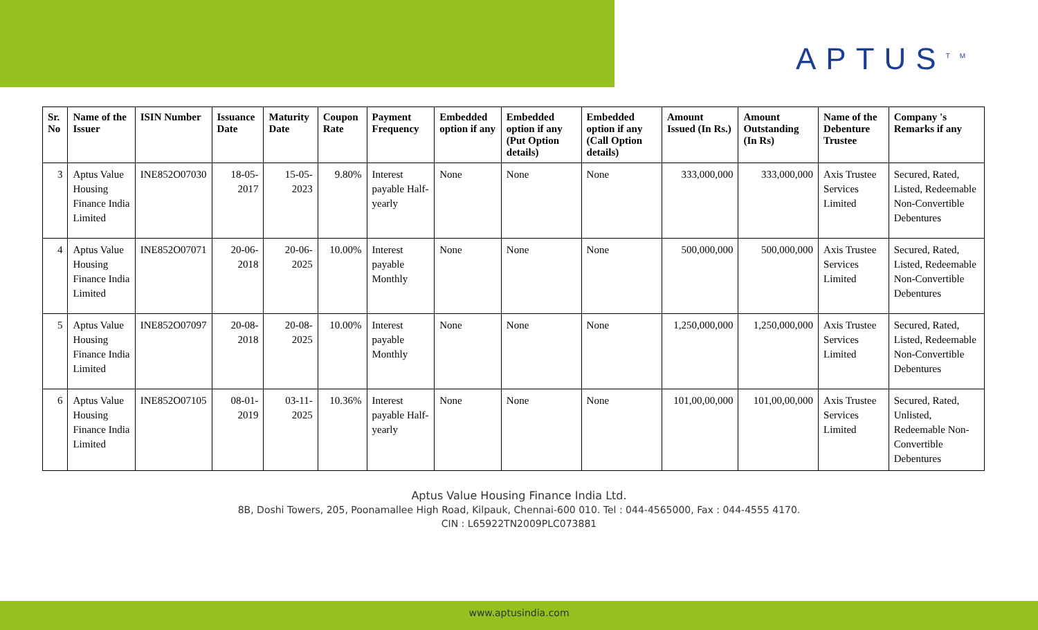APTUS<sup>TM</sup>
| Sr. No | Name of the Issuer | ISIN Number | Issuance Date | Maturity Date | Coupon Rate | Payment Frequency | Embedded option if any | Embedded option if any (Put Option details) | Embedded option if any (Call Option details) | Amount Issued (In Rs.) | Amount Outstanding (In Rs) | Name of the Debenture Trustee | Company 's Remarks if any |
| --- | --- | --- | --- | --- | --- | --- | --- | --- | --- | --- | --- | --- | --- |
| 3 | Aptus Value Housing Finance India Limited | INE852O07030 | 18-05-2017 | 15-05-2023 | 9.80% | Interest payable Half-yearly | None | None | None | 333,000,000 | 333,000,000 | Axis Trustee Services Limited | Secured, Rated, Listed, Redeemable Non-Convertible Debentures |
| 4 | Aptus Value Housing Finance India Limited | INE852O07071 | 20-06-2018 | 20-06-2025 | 10.00% | Interest payable Monthly | None | None | None | 500,000,000 | 500,000,000 | Axis Trustee Services Limited | Secured, Rated, Listed, Redeemable Non-Convertible Debentures |
| 5 | Aptus Value Housing Finance India Limited | INE852O07097 | 20-08-2018 | 20-08-2025 | 10.00% | Interest payable Monthly | None | None | None | 1,250,000,000 | 1,250,000,000 | Axis Trustee Services Limited | Secured, Rated, Listed, Redeemable Non-Convertible Debentures |
| 6 | Aptus Value Housing Finance India Limited | INE852O07105 | 08-01-2019 | 03-11-2025 | 10.36% | Interest payable Half-yearly | None | None | None | 101,00,00,000 | 101,00,00,000 | Axis Trustee Services Limited | Secured, Rated, Unlisted, Redeemable Non-Convertible Debentures |
Aptus Value Housing Finance India Ltd.
8B, Doshi Towers, 205, Poonamallee High Road, Kilpauk, Chennai-600 010. Tel : 044-4565000, Fax : 044-4555 4170.
CIN : L65922TN2009PLC073881
www.aptusindia.com